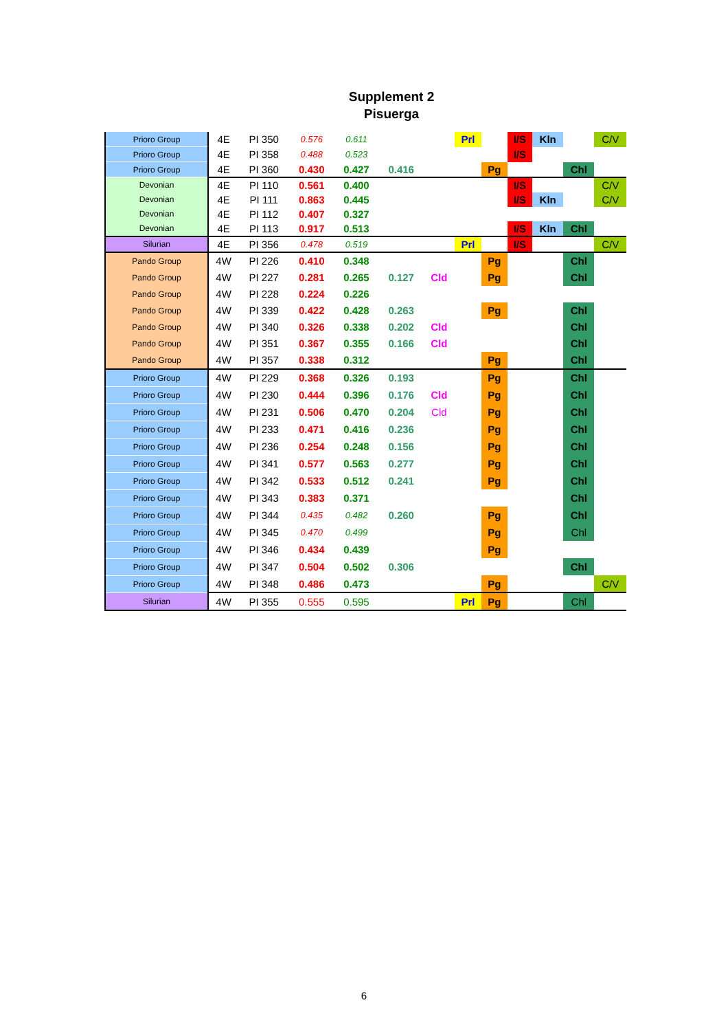Supplement 2
Pisuerga
| Prioro Group | 4E | PI 350 | 0.576 | 0.611 | | | Prl | | I/S | Kln | | C/V |
| Prioro Group | 4E | PI 358 | 0.488 | 0.523 | | | | | I/S | | | |
| Prioro Group | 4E | PI 360 | 0.430 | 0.427 | 0.416 | | | Pg | | | Chl | |
| Devonian | 4E | PI 110 | 0.561 | 0.400 | | | | | I/S | | | C/V |
| Devonian | 4E | PI 111 | 0.863 | 0.445 | | | | | I/S | Kln | | C/V |
| Devonian | 4E | PI 112 | 0.407 | 0.327 | | | | | | | | |
| Devonian | 4E | PI 113 | 0.917 | 0.513 | | | | | I/S | Kln | Chl | |
| Silurian | 4E | PI 356 | 0.478 | 0.519 | | | Prl | | I/S | | | C/V |
| Pando Group | 4W | PI 226 | 0.410 | 0.348 | | | | Pg | | | Chl | |
| Pando Group | 4W | PI 227 | 0.281 | 0.265 | 0.127 | Cld | | Pg | | | Chl | |
| Pando Group | 4W | PI 228 | 0.224 | 0.226 | | | | | | | | |
| Pando Group | 4W | PI 339 | 0.422 | 0.428 | 0.263 | | | Pg | | | Chl | |
| Pando Group | 4W | PI 340 | 0.326 | 0.338 | 0.202 | Cld | | | | | Chl | |
| Pando Group | 4W | PI 351 | 0.367 | 0.355 | 0.166 | Cld | | | | | Chl | |
| Pando Group | 4W | PI 357 | 0.338 | 0.312 | | | | Pg | | | Chl | |
| Prioro Group | 4W | PI 229 | 0.368 | 0.326 | 0.193 | | | Pg | | | Chl | |
| Prioro Group | 4W | PI 230 | 0.444 | 0.396 | 0.176 | Cld | | Pg | | | Chl | |
| Prioro Group | 4W | PI 231 | 0.506 | 0.470 | 0.204 | Cld | | Pg | | | Chl | |
| Prioro Group | 4W | PI 233 | 0.471 | 0.416 | 0.236 | | | Pg | | | Chl | |
| Prioro Group | 4W | PI 236 | 0.254 | 0.248 | 0.156 | | | Pg | | | Chl | |
| Prioro Group | 4W | PI 341 | 0.577 | 0.563 | 0.277 | | | Pg | | | Chl | |
| Prioro Group | 4W | PI 342 | 0.533 | 0.512 | 0.241 | | | Pg | | | Chl | |
| Prioro Group | 4W | PI 343 | 0.383 | 0.371 | | | | | | | Chl | |
| Prioro Group | 4W | PI 344 | 0.435 | 0.482 | 0.260 | | | Pg | | | Chl | |
| Prioro Group | 4W | PI 345 | 0.470 | 0.499 | | | | Pg | | | Chl | |
| Prioro Group | 4W | PI 346 | 0.434 | 0.439 | | | | Pg | | | | |
| Prioro Group | 4W | PI 347 | 0.504 | 0.502 | 0.306 | | | | | | Chl | |
| Prioro Group | 4W | PI 348 | 0.486 | 0.473 | | | | Pg | | | | C/V |
| Silurian | 4W | PI 355 | 0.555 | 0.595 | | | Prl | Pg | | | Chl | |
6